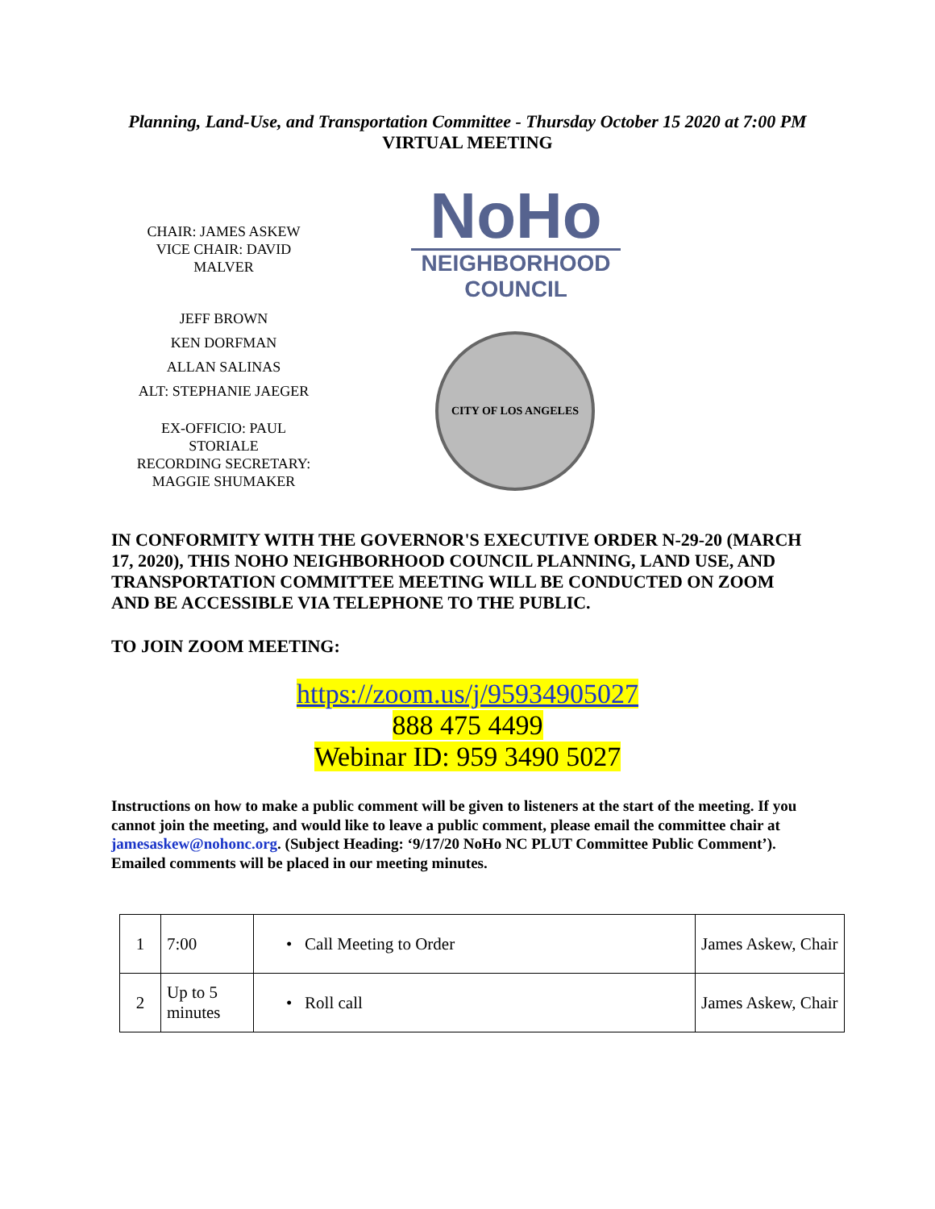Planning, Land-Use, and Transportation Committee - Thursday October 15 2020 at 7:00 PM
VIRTUAL MEETING
CHAIR: JAMES ASKEW
VICE CHAIR: DAVID
MALVER
JEFF BROWN
KEN DORFMAN
ALLAN SALINAS
ALT: STEPHANIE JAEGER
EX-OFFICIO: PAUL
STORIALE
RECORDING SECRETARY:
MAGGIE SHUMAKER
NoHo
NEIGHBORHOOD
COUNCIL
CITY OF LOS ANGELES
IN CONFORMITY WITH THE GOVERNOR'S EXECUTIVE ORDER N-29-20 (MARCH 17, 2020), THIS NOHO NEIGHBORHOOD COUNCIL PLANNING, LAND USE, AND TRANSPORTATION COMMITTEE MEETING WILL BE CONDUCTED ON ZOOM AND BE ACCESSIBLE VIA TELEPHONE TO THE PUBLIC.
TO JOIN ZOOM MEETING:
https://zoom.us/j/95934905027
888 475 4499
Webinar ID: 959 3490 5027
Instructions on how to make a public comment will be given to listeners at the start of the meeting. If you cannot join the meeting, and would like to leave a public comment, please email the committee chair at jamesaskew@nohonc.org. (Subject Heading: ‘9/17/20 NoHo NC PLUT Committee Public Comment’). Emailed comments will be placed in our meeting minutes.
| 1 | 7:00 | • Call Meeting to Order | James Askew, Chair |
| 2 | Up to 5 minutes | • Roll call | James Askew, Chair |